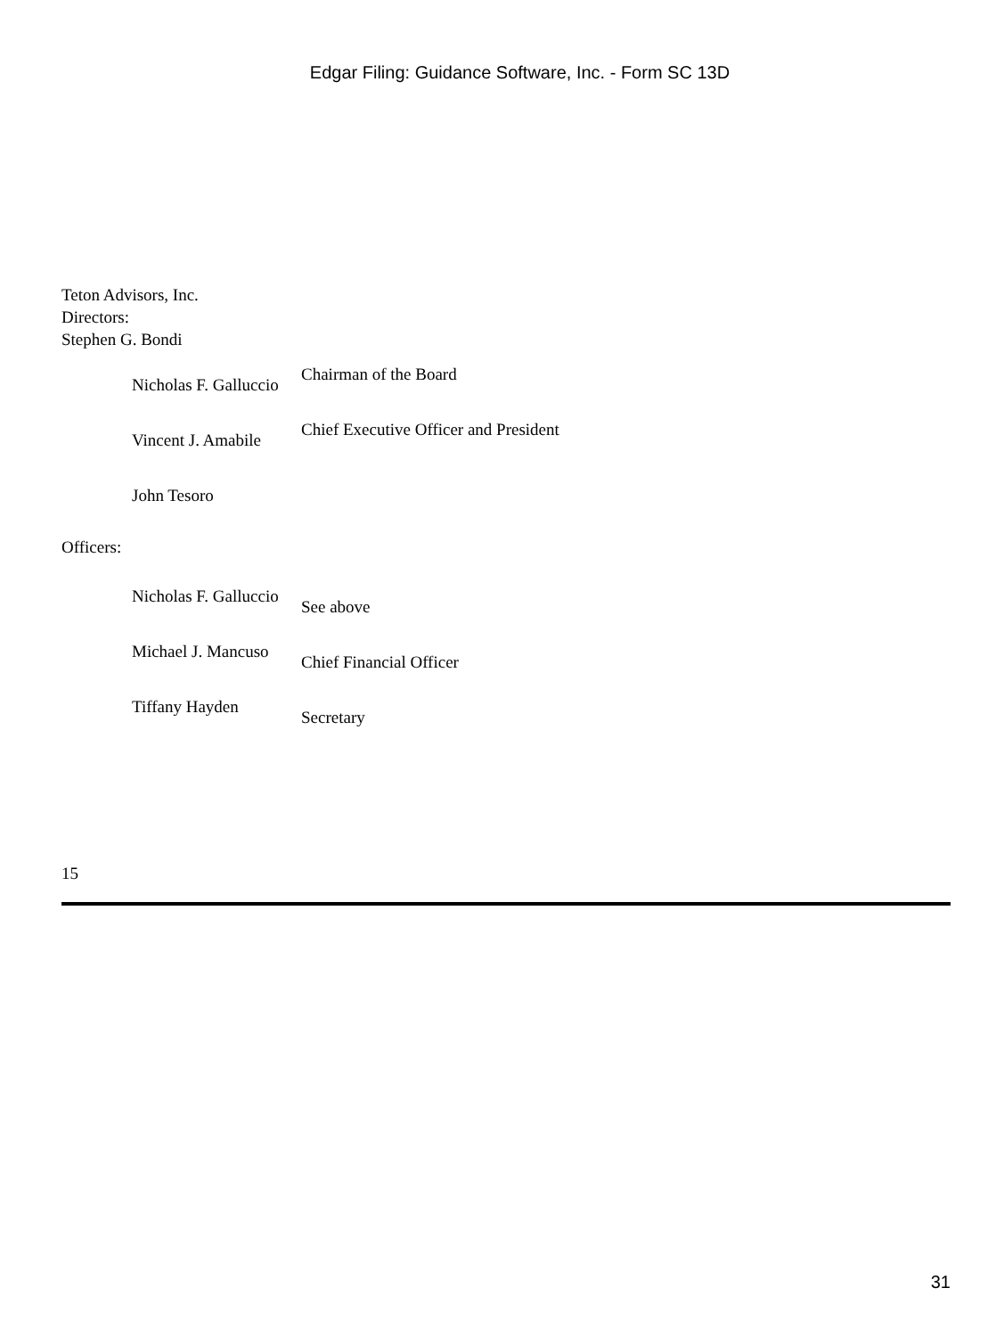Edgar Filing: Guidance Software, Inc. - Form SC 13D
Teton Advisors, Inc.
Directors:
Stephen G. Bondi
| Nicholas F. Galluccio | Chairman of the Board |
| Vincent J. Amabile | Chief Executive Officer and President |
| John Tesoro | |
Officers:
| Nicholas F. Galluccio | See above |
| Michael J. Mancuso | Chief Financial Officer |
| Tiffany Hayden | Secretary |
15
31